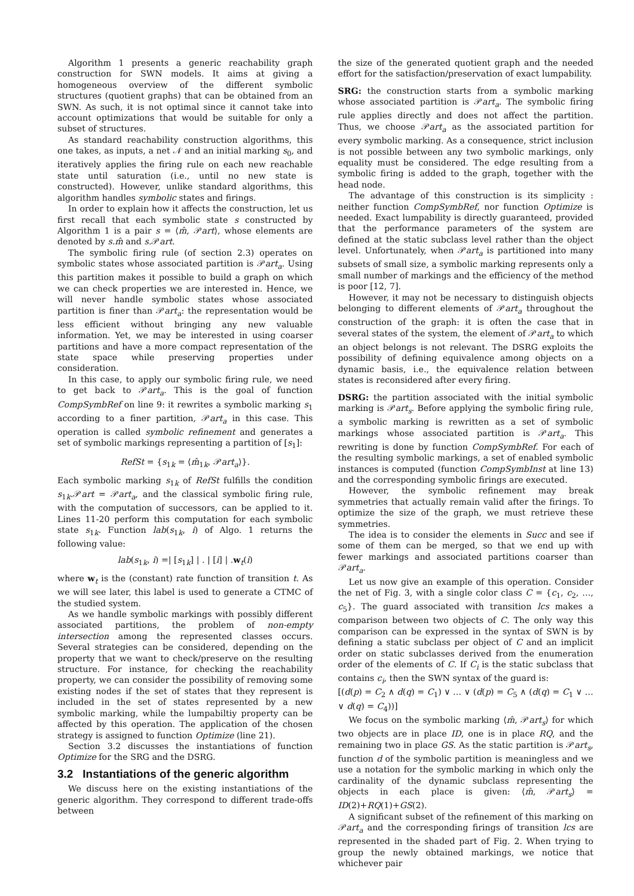Algorithm 1 presents a generic reachability graph construction for SWN models. It aims at giving a homogeneous overview of the different symbolic structures (quotient graphs) that can be obtained from an SWN. As such, it is not optimal since it cannot take into account optimizations that would be suitable for only a subset of structures.
As standard reachability construction algorithms, this one takes, as inputs, a net 𝒩 and an initial marking s<sub>0</sub>, and iteratively applies the firing rule on each new reachable state until saturation (i.e., until no new state is constructed). However, unlike standard algorithms, this algorithm handles symbolic states and firings.
In order to explain how it affects the construction, let us first recall that each symbolic state s constructed by Algorithm 1 is a pair s = ⟨m̂, 𝒫art⟩, whose elements are denoted by s.m̂ and s. 𝒫art.
The symbolic firing rule (of section 2.3) operates on symbolic states whose associated partition is 𝒫art<sub>a</sub>. Using this partition makes it possible to build a graph on which we can check properties we are interested in. Hence, we will never handle symbolic states whose associated partition is finer than 𝒫art<sub>a</sub>: the representation would be less efficient without bringing any new valuable information. Yet, we may be interested in using coarser partitions and have a more compact representation of the state space while preserving properties under consideration.
In this case, to apply our symbolic firing rule, we need to get back to 𝒫art<sub>a</sub>. This is the goal of function CompSymbRef on line 9: it rewrites a symbolic marking s<sub>1</sub> according to a finer partition, 𝒫art<sub>a</sub> in this case. This operation is called symbolic refinement and generates a set of symbolic markings representing a partition of [s<sub>1</sub>]:
RefSt = {s<sub>1k</sub> = ⟨m̂<sub>1k</sub>, 𝒫art<sub>a</sub>⟩}.
Each symbolic marking s<sub>1k</sub> of RefSt fulfills the condition s<sub>1k</sub>.𝒫art = 𝒫art<sub>a</sub>, and the classical symbolic firing rule, with the computation of successors, can be applied to it. Lines 11-20 perform this computation for each symbolic state s<sub>1k</sub>. Function lab(s<sub>1k</sub>, i) of Algo. 1 returns the following value:
lab(s<sub>1k</sub>, i) =| [s<sub>1k</sub>] | . | [i] | .w<sub>t</sub>(i)
where w<sub>t</sub> is the (constant) rate function of transition t. As we will see later, this label is used to generate a CTMC of the studied system.
As we handle symbolic markings with possibly different associated partitions, the problem of non-empty intersection among the represented classes occurs. Several strategies can be considered, depending on the property that we want to check/preserve on the resulting structure. For instance, for checking the reachability property, we can consider the possibility of removing some existing nodes if the set of states that they represent is included in the set of states represented by a new symbolic marking, while the lumpabiltiy property can be affected by this operation. The application of the chosen strategy is assigned to function Optimize (line 21).
Section 3.2 discusses the instantiations of function Optimize for the SRG and the DSRG.
3.2 Instantiations of the generic algorithm
We discuss here on the existing instantiations of the generic algorithm. They correspond to different trade-offs between
the size of the generated quotient graph and the needed effort for the satisfaction/preservation of exact lumpability.
SRG: the construction starts from a symbolic marking whose associated partition is 𝒫art<sub>a</sub>. The symbolic firing rule applies directly and does not affect the partition. Thus, we choose 𝒫art<sub>a</sub> as the associated partition for every symbolic marking. As a consequence, strict inclusion is not possible between any two symbolic markings, only equality must be considered. The edge resulting from a symbolic firing is added to the graph, together with the head node.
The advantage of this construction is its simplicity : neither function CompSymbRef, nor function Optimize is needed. Exact lumpability is directly guaranteed, provided that the performance parameters of the system are defined at the static subclass level rather than the object level. Unfortunately, when 𝒫art<sub>a</sub> is partitioned into many subsets of small size, a symbolic marking represents only a small number of markings and the efficiency of the method is poor [12, 7].
However, it may not be necessary to distinguish objects belonging to different elements of 𝒫art<sub>a</sub> throughout the construction of the graph: it is often the case that in several states of the system, the element of 𝒫art<sub>a</sub> to which an object belongs is not relevant. The DSRG exploits the possibility of defining equivalence among objects on a dynamic basis, i.e., the equivalence relation between states is reconsidered after every firing.
DSRG: the partition associated with the initial symbolic marking is 𝒫art<sub>s</sub>. Before applying the symbolic firing rule, a symbolic marking is rewritten as a set of symbolic markings whose associated partition is 𝒫art<sub>a</sub>. This rewriting is done by function CompSymbRef. For each of the resulting symbolic markings, a set of enabled symbolic instances is computed (function CompSymbInst at line 13) and the corresponding symbolic firings are executed.
However, the symbolic refinement may break symmetries that actually remain valid after the firings. To optimize the size of the graph, we must retrieve these symmetries.
The idea is to consider the elements in Succ and see if some of them can be merged, so that we end up with fewer markings and associated partitions coarser than 𝒫art<sub>a</sub>.
Let us now give an example of this operation. Consider the net of Fig. 3, with a single color class C = {c<sub>1</sub>, c<sub>2</sub>, …, c<sub>5</sub>}. The guard associated with transition lcs makes a comparison between two objects of C. The only way this comparison can be expressed in the syntax of SWN is by defining a static subclass per object of C and an implicit order on static subclasses derived from the enumeration order of the elements of C. If C<sub>i</sub> is the static subclass that contains c<sub>i</sub>, then the SWN syntax of the guard is:
[(d(p) = C<sub>2</sub> ∧ d(q) = C<sub>1</sub>) ∨ … ∨ (d(p) = C<sub>5</sub> ∧ (d(q) = C<sub>1</sub> ∨ … ∨ d(q) = C<sub>4</sub>))]
We focus on the symbolic marking ⟨m̂, 𝒫art<sub>s</sub>⟩ for which two objects are in place ID, one is in place RQ, and the remaining two in place GS. As the static partition is 𝒫art<sub>s</sub>, function d of the symbolic partition is meaningless and we use a notation for the symbolic marking in which only the cardinality of the dynamic subclass representing the objects in each place is given: ⟨m̂, 𝒫art<sub>s</sub>⟩ = ID(2)+RQ(1)+GS(2).
A significant subset of the refinement of this marking on 𝒫art<sub>a</sub> and the corresponding firings of transition lcs are represented in the shaded part of Fig. 2. When trying to group the newly obtained markings, we notice that whichever pair